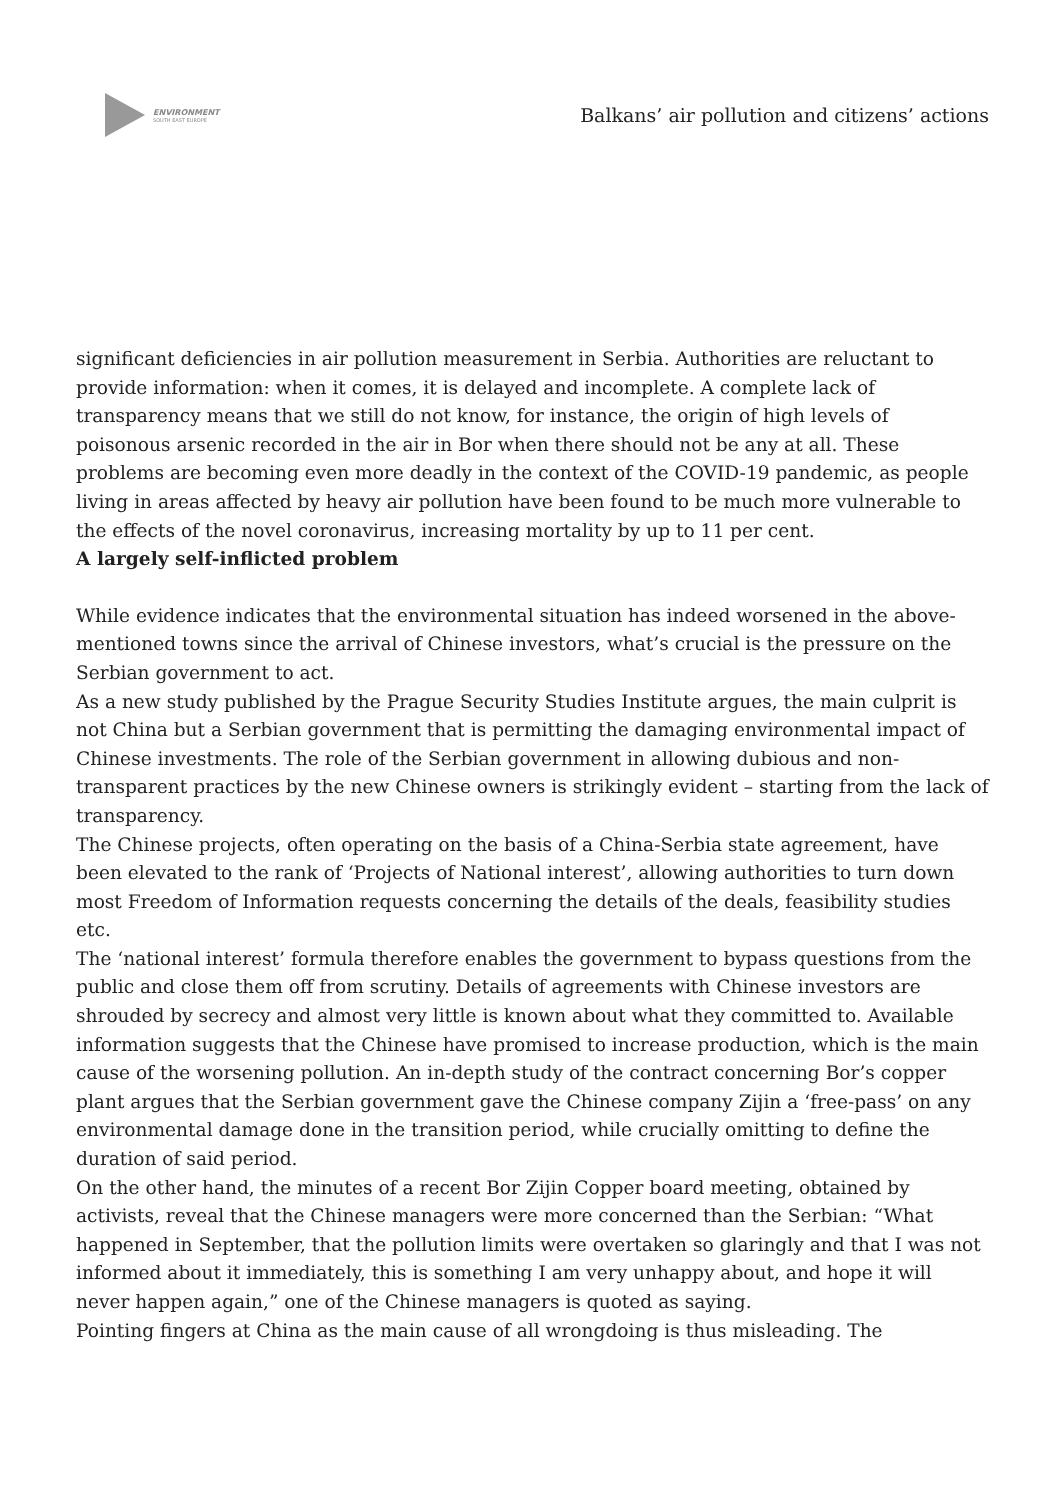ENVIRONMENT
SOUTH EAST EUROPE
Balkans’ air pollution and citizens’ actions
significant deficiencies in air pollution measurement in Serbia. Authorities are reluctant to provide information: when it comes, it is delayed and incomplete. A complete lack of transparency means that we still do not know, for instance, the origin of high levels of poisonous arsenic recorded in the air in Bor when there should not be any at all. These problems are becoming even more deadly in the context of the COVID-19 pandemic, as people living in areas affected by heavy air pollution have been found to be much more vulnerable to the effects of the novel coronavirus, increasing mortality by up to 11 per cent.
A largely self-inflicted problem
While evidence indicates that the environmental situation has indeed worsened in the above-mentioned towns since the arrival of Chinese investors, what’s crucial is the pressure on the Serbian government to act.
As a new study published by the Prague Security Studies Institute argues, the main culprit is not China but a Serbian government that is permitting the damaging environmental impact of Chinese investments. The role of the Serbian government in allowing dubious and non-transparent practices by the new Chinese owners is strikingly evident – starting from the lack of transparency.
The Chinese projects, often operating on the basis of a China-Serbia state agreement, have been elevated to the rank of ‘Projects of National interest’, allowing authorities to turn down most Freedom of Information requests concerning the details of the deals, feasibility studies etc.
The ‘national interest’ formula therefore enables the government to bypass questions from the public and close them off from scrutiny. Details of agreements with Chinese investors are shrouded by secrecy and almost very little is known about what they committed to. Available information suggests that the Chinese have promised to increase production, which is the main cause of the worsening pollution. An in-depth study of the contract concerning Bor’s copper plant argues that the Serbian government gave the Chinese company Zijin a ‘free-pass’ on any environmental damage done in the transition period, while crucially omitting to define the duration of said period.
On the other hand, the minutes of a recent Bor Zijin Copper board meeting, obtained by activists, reveal that the Chinese managers were more concerned than the Serbian: “What happened in September, that the pollution limits were overtaken so glaringly and that I was not informed about it immediately, this is something I am very unhappy about, and hope it will never happen again,” one of the Chinese managers is quoted as saying.
Pointing fingers at China as the main cause of all wrongdoing is thus misleading. The